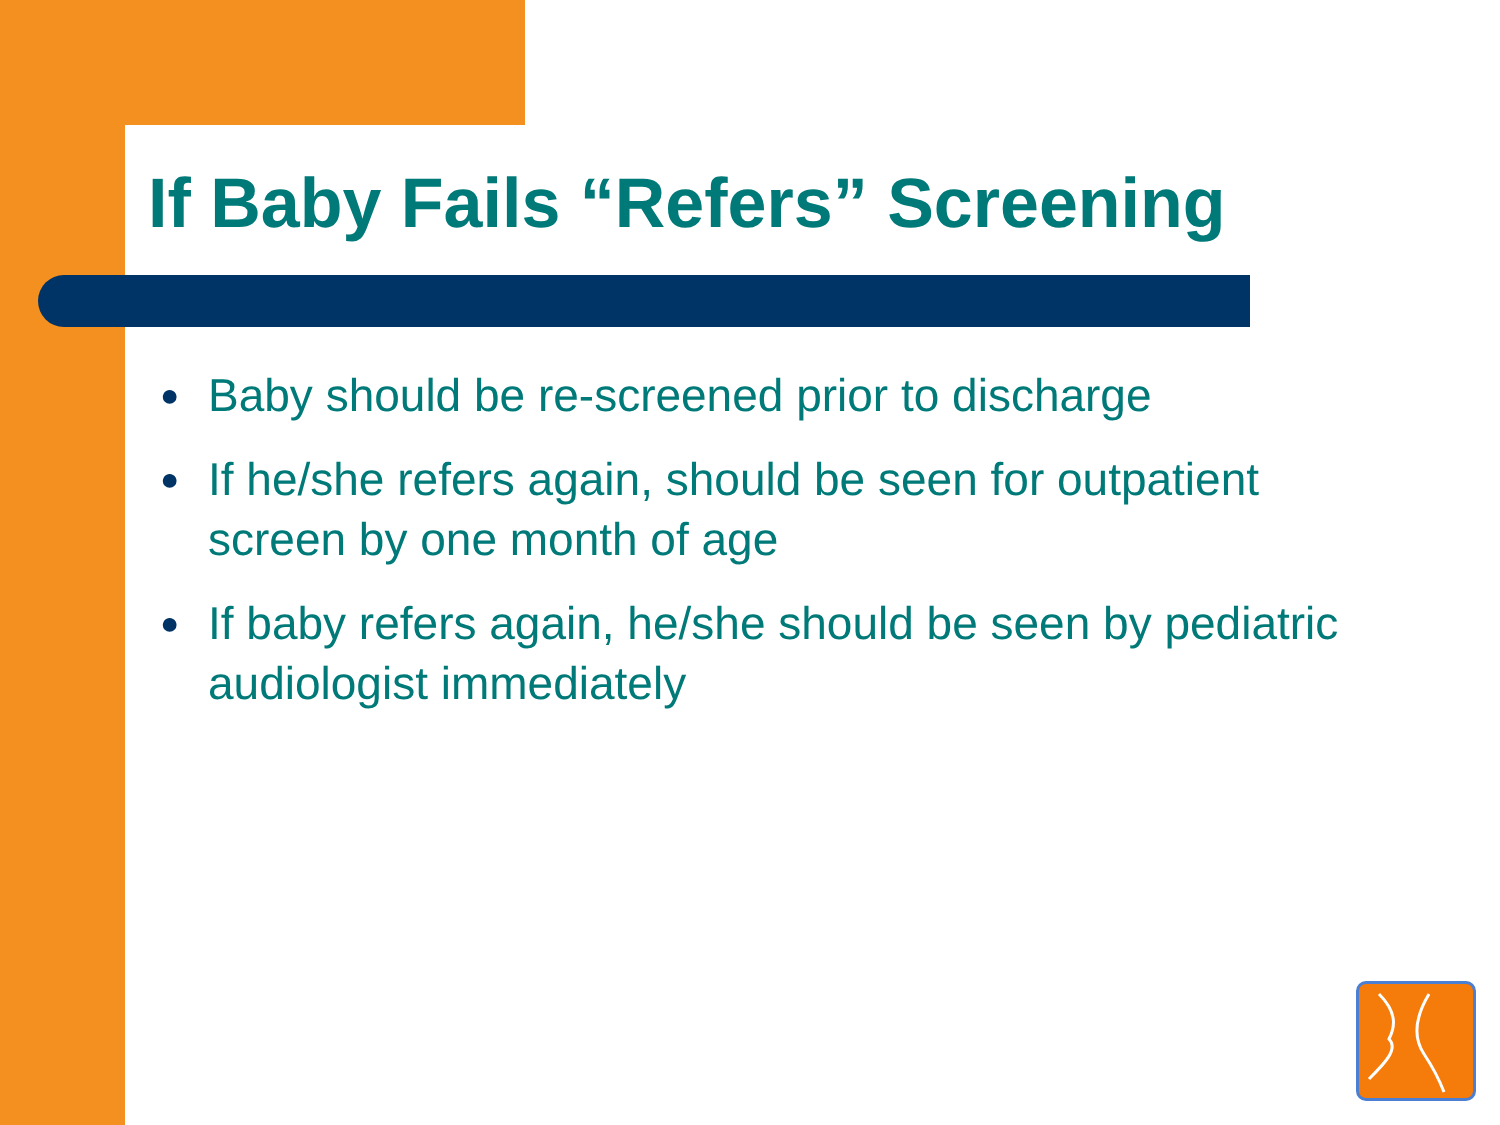If Baby Fails “Refers” Screening
● Baby should be re-screened prior to discharge
● If he/she refers again, should be seen for outpatient screen by one month of age
● If baby refers again, he/she should be seen by pediatric audiologist immediately